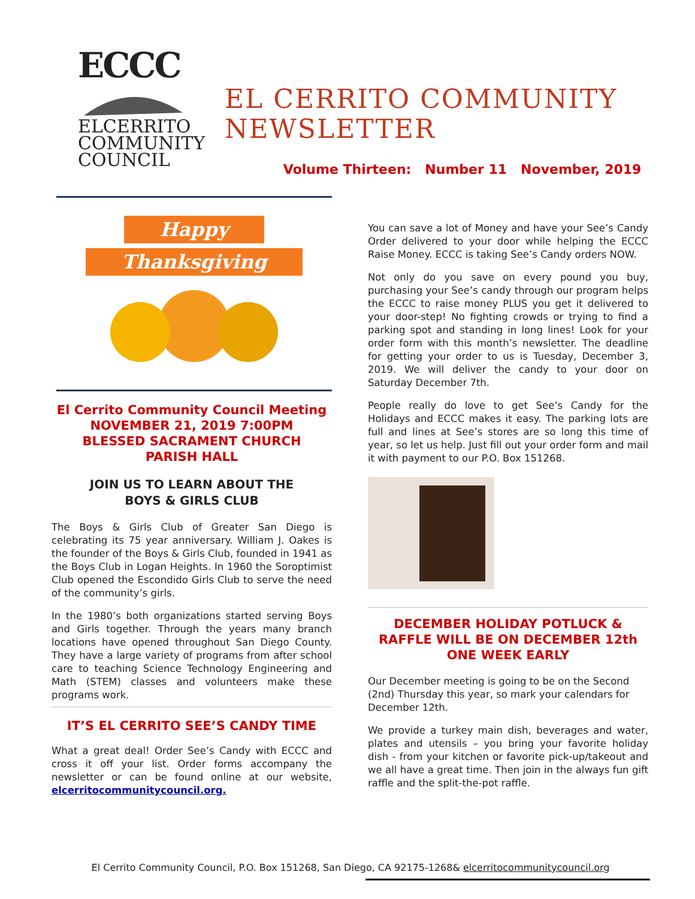ECCC
ELCERRITO
COMMUNITY
COUNCIL
EL CERRITO COMMUNITY
NEWSLETTER
Volume Thirteen: Number 11 November, 2019
Happy
Thanksgiving
El Cerrito Community Council Meeting
NOVEMBER 21, 2019 7:00PM
BLESSED SACRAMENT CHURCH
PARISH HALL
JOIN US TO LEARN ABOUT THE
BOYS & GIRLS CLUB
The Boys & Girls Club of Greater San Diego is celebrating its 75 year anniversary. William J. Oakes is the founder of the Boys & Girls Club, founded in 1941 as the Boys Club in Logan Heights. In 1960 the Soroptimist Club opened the Escondido Girls Club to serve the need of the community’s girls.
In the 1980’s both organizations started serving Boys and Girls together. Through the years many branch locations have opened throughout San Diego County. They have a large variety of programs from after school care to teaching Science Technology Engineering and Math (STEM) classes and volunteers make these programs work.
IT’S EL CERRITO SEE’S CANDY TIME
What a great deal! Order See’s Candy with ECCC and cross it off your list. Order forms accompany the newsletter or can be found online at our website, elcerritocommunitycouncil.org.
You can save a lot of Money and have your See’s Candy Order delivered to your door while helping the ECCC Raise Money. ECCC is taking See’s Candy orders NOW.
Not only do you save on every pound you buy, purchasing your See’s candy through our program helps the ECCC to raise money PLUS you get it delivered to your door-step! No fighting crowds or trying to find a parking spot and standing in long lines! Look for your order form with this month’s newsletter. The deadline for getting your order to us is Tuesday, December 3, 2019. We will deliver the candy to your door on Saturday December 7th.
People really do love to get See’s Candy for the Holidays and ECCC makes it easy. The parking lots are full and lines at See’s stores are so long this time of year, so let us help. Just fill out your order form and mail it with payment to our P.O. Box 151268.
DECEMBER HOLIDAY POTLUCK &
RAFFLE WILL BE ON DECEMBER 12th
ONE WEEK EARLY
Our December meeting is going to be on the Second (2nd) Thursday this year, so mark your calendars for December 12th.
We provide a turkey main dish, beverages and water, plates and utensils – you bring your favorite holiday dish - from your kitchen or favorite pick-up/takeout and we all have a great time. Then join in the always fun gift raffle and the split-the-pot raffle.
El Cerrito Community Council, P.O. Box 151268, San Diego, CA 92175-1268& elcerritocommunitycouncil.org